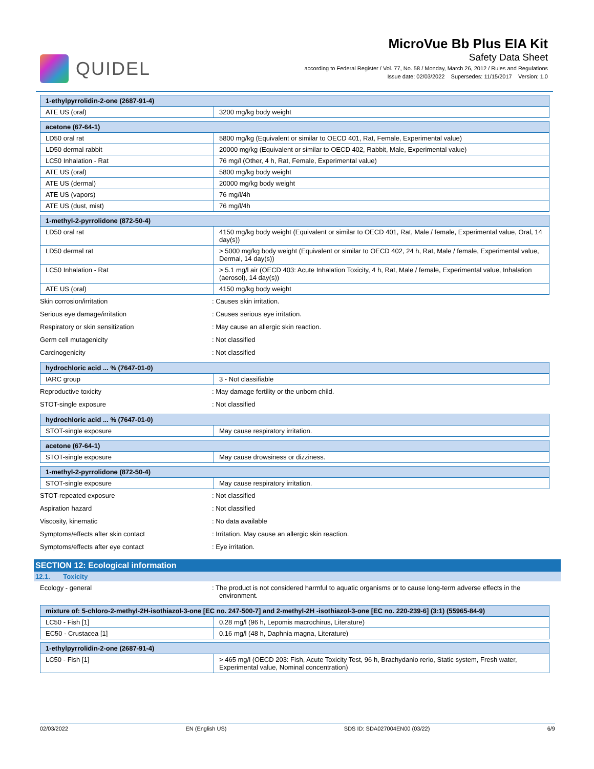QUIDEL
MicroVue Bb Plus EIA Kit
Safety Data Sheet
according to Federal Register / Vol. 77, No. 58 / Monday, March 26, 2012 / Rules and Regulations
Issue date: 02/03/2022 Supersedes: 11/15/2017 Version: 1.0
| 1-ethylpyrrolidin-2-one (2687-91-4) | |
| --- | --- |
| ATE US (oral) | 3200 mg/kg body weight |
| acetone (67-64-1) | |
| --- | --- |
| LD50 oral rat | 5800 mg/kg (Equivalent or similar to OECD 401, Rat, Female, Experimental value) |
| LD50 dermal rabbit | 20000 mg/kg (Equivalent or similar to OECD 402, Rabbit, Male, Experimental value) |
| LC50 Inhalation - Rat | 76 mg/l (Other, 4 h, Rat, Female, Experimental value) |
| ATE US (oral) | 5800 mg/kg body weight |
| ATE US (dermal) | 20000 mg/kg body weight |
| ATE US (vapors) | 76 mg/l/4h |
| ATE US (dust, mist) | 76 mg/l/4h |
| 1-methyl-2-pyrrolidone (872-50-4) | |
| --- | --- |
| LD50 oral rat | 4150 mg/kg body weight (Equivalent or similar to OECD 401, Rat, Male / female, Experimental value, Oral, 14 day(s)) |
| LD50 dermal rat | > 5000 mg/kg body weight (Equivalent or similar to OECD 402, 24 h, Rat, Male / female, Experimental value, Dermal, 14 day(s)) |
| LC50 Inhalation - Rat | > 5.1 mg/l air (OECD 403: Acute Inhalation Toxicity, 4 h, Rat, Male / female, Experimental value, Inhalation (aerosol), 14 day(s)) |
| ATE US (oral) | 4150 mg/kg body weight |
Skin corrosion/irritation: Causes skin irritation.
Serious eye damage/irritation: Causes serious eye irritation.
Respiratory or skin sensitization: May cause an allergic skin reaction.
Germ cell mutagenicity: Not classified
Carcinogenicity: Not classified
| hydrochloric acid ... % (7647-01-0) | |
| --- | --- |
| IARC group | 3 - Not classifiable |
Reproductive toxicity: May damage fertility or the unborn child.
STOT-single exposure: Not classified
| hydrochloric acid ... % (7647-01-0) | |
| --- | --- |
| STOT-single exposure | May cause respiratory irritation. |
| acetone (67-64-1) | |
| --- | --- |
| STOT-single exposure | May cause drowsiness or dizziness. |
| 1-methyl-2-pyrrolidone (872-50-4) | |
| --- | --- |
| STOT-single exposure | May cause respiratory irritation. |
STOT-repeated exposure: Not classified
Aspiration hazard: Not classified
Viscosity, kinematic: No data available
Symptoms/effects after skin contact: Irritation. May cause an allergic skin reaction.
Symptoms/effects after eye contact: Eye irritation.
SECTION 12: Ecological information
12.1. Toxicity
Ecology - general: The product is not considered harmful to aquatic organisms or to cause long-term adverse effects in the environment.
| mixture of: 5-chloro-2-methyl-2H-isothiazol-3-one [EC no. 247-500-7] and 2-methyl-2H -isothiazol-3-one [EC no. 220-239-6] (3:1) (55965-84-9) | |
| --- | --- |
| LC50 - Fish [1] | 0.28 mg/l (96 h, Lepomis macrochirus, Literature) |
| EC50 - Crustacea [1] | 0.16 mg/l (48 h, Daphnia magna, Literature) |
| 1-ethylpyrrolidin-2-one (2687-91-4) | |
| --- | --- |
| LC50 - Fish [1] | > 465 mg/l (OECD 203: Fish, Acute Toxicity Test, 96 h, Brachydanio rerio, Static system, Fresh water, Experimental value, Nominal concentration) |
02/03/2022 EN (English US) SDS ID: SDA027004EN00 (03/22) 6/9